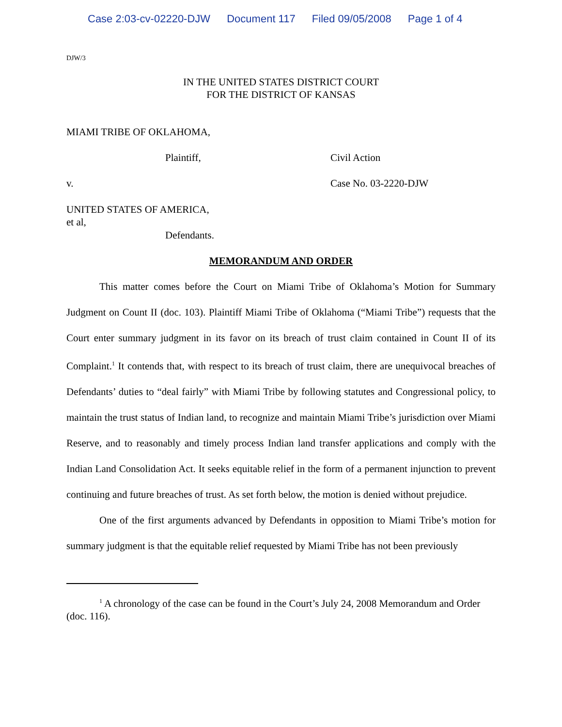Case 2:03-cv-02220-DJW Document 117 Filed 09/05/2008 Page 1 of 4
DJW/3
IN THE UNITED STATES DISTRICT COURT
FOR THE DISTRICT OF KANSAS
MIAMI TRIBE OF OKLAHOMA,
Plaintiff, Civil Action
v. Case No. 03-2220-DJW
UNITED STATES OF AMERICA,
et al,
Defendants.
MEMORANDUM AND ORDER
This matter comes before the Court on Miami Tribe of Oklahoma’s Motion for Summary Judgment on Count II (doc. 103). Plaintiff Miami Tribe of Oklahoma (“Miami Tribe”) requests that the Court enter summary judgment in its favor on its breach of trust claim contained in Count II of its Complaint.<sup>1</sup> It contends that, with respect to its breach of trust claim, there are unequivocal breaches of Defendants’ duties to “deal fairly” with Miami Tribe by following statutes and Congressional policy, to maintain the trust status of Indian land, to recognize and maintain Miami Tribe’s jurisdiction over Miami Reserve, and to reasonably and timely process Indian land transfer applications and comply with the Indian Land Consolidation Act. It seeks equitable relief in the form of a permanent injunction to prevent continuing and future breaches of trust. As set forth below, the motion is denied without prejudice.
One of the first arguments advanced by Defendants in opposition to Miami Tribe’s motion for summary judgment is that the equitable relief requested by Miami Tribe has not been previously
<sup>1</sup> A chronology of the case can be found in the Court’s July 24, 2008 Memorandum and Order (doc. 116).